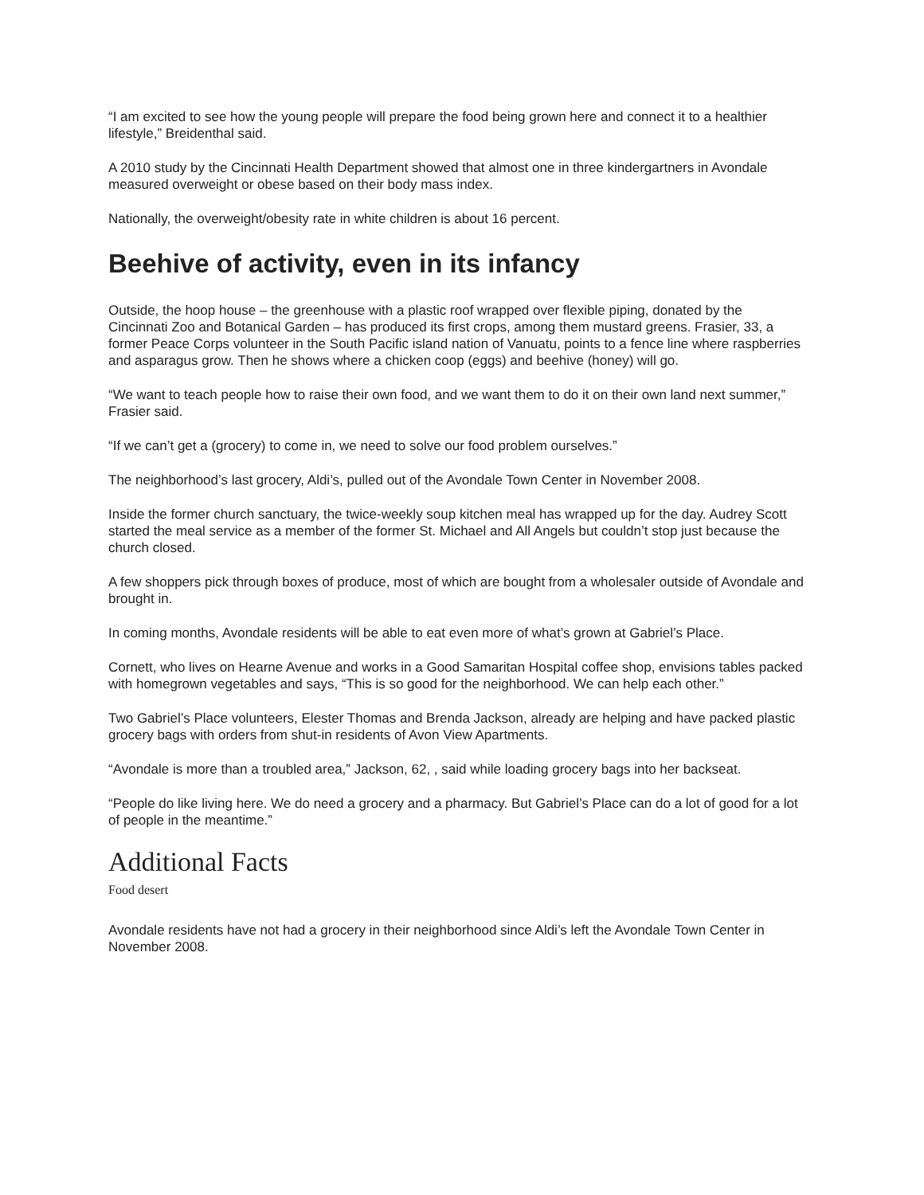“I am excited to see how the young people will prepare the food being grown here and connect it to a healthier lifestyle,” Breidenthal said.
A 2010 study by the Cincinnati Health Department showed that almost one in three kindergartners in Avondale measured overweight or obese based on their body mass index.
Nationally, the overweight/obesity rate in white children is about 16 percent.
Beehive of activity, even in its infancy
Outside, the hoop house – the greenhouse with a plastic roof wrapped over flexible piping, donated by the Cincinnati Zoo and Botanical Garden – has produced its first crops, among them mustard greens. Frasier, 33, a former Peace Corps volunteer in the South Pacific island nation of Vanuatu, points to a fence line where raspberries and asparagus grow. Then he shows where a chicken coop (eggs) and beehive (honey) will go.
“We want to teach people how to raise their own food, and we want them to do it on their own land next summer,” Frasier said.
“If we can’t get a (grocery) to come in, we need to solve our food problem ourselves.”
The neighborhood’s last grocery, Aldi’s, pulled out of the Avondale Town Center in November 2008.
Inside the former church sanctuary, the twice-weekly soup kitchen meal has wrapped up for the day. Audrey Scott started the meal service as a member of the former St. Michael and All Angels but couldn’t stop just because the church closed.
A few shoppers pick through boxes of produce, most of which are bought from a wholesaler outside of Avondale and brought in.
In coming months, Avondale residents will be able to eat even more of what’s grown at Gabriel’s Place.
Cornett, who lives on Hearne Avenue and works in a Good Samaritan Hospital coffee shop, envisions tables packed with homegrown vegetables and says, “This is so good for the neighborhood. We can help each other.”
Two Gabriel’s Place volunteers, Elester Thomas and Brenda Jackson, already are helping and have packed plastic grocery bags with orders from shut-in residents of Avon View Apartments.
“Avondale is more than a troubled area,” Jackson, 62, , said while loading grocery bags into her backseat.
“People do like living here. We do need a grocery and a pharmacy. But Gabriel’s Place can do a lot of good for a lot of people in the meantime.”
Additional Facts
Food desert
Avondale residents have not had a grocery in their neighborhood since Aldi’s left the Avondale Town Center in November 2008.